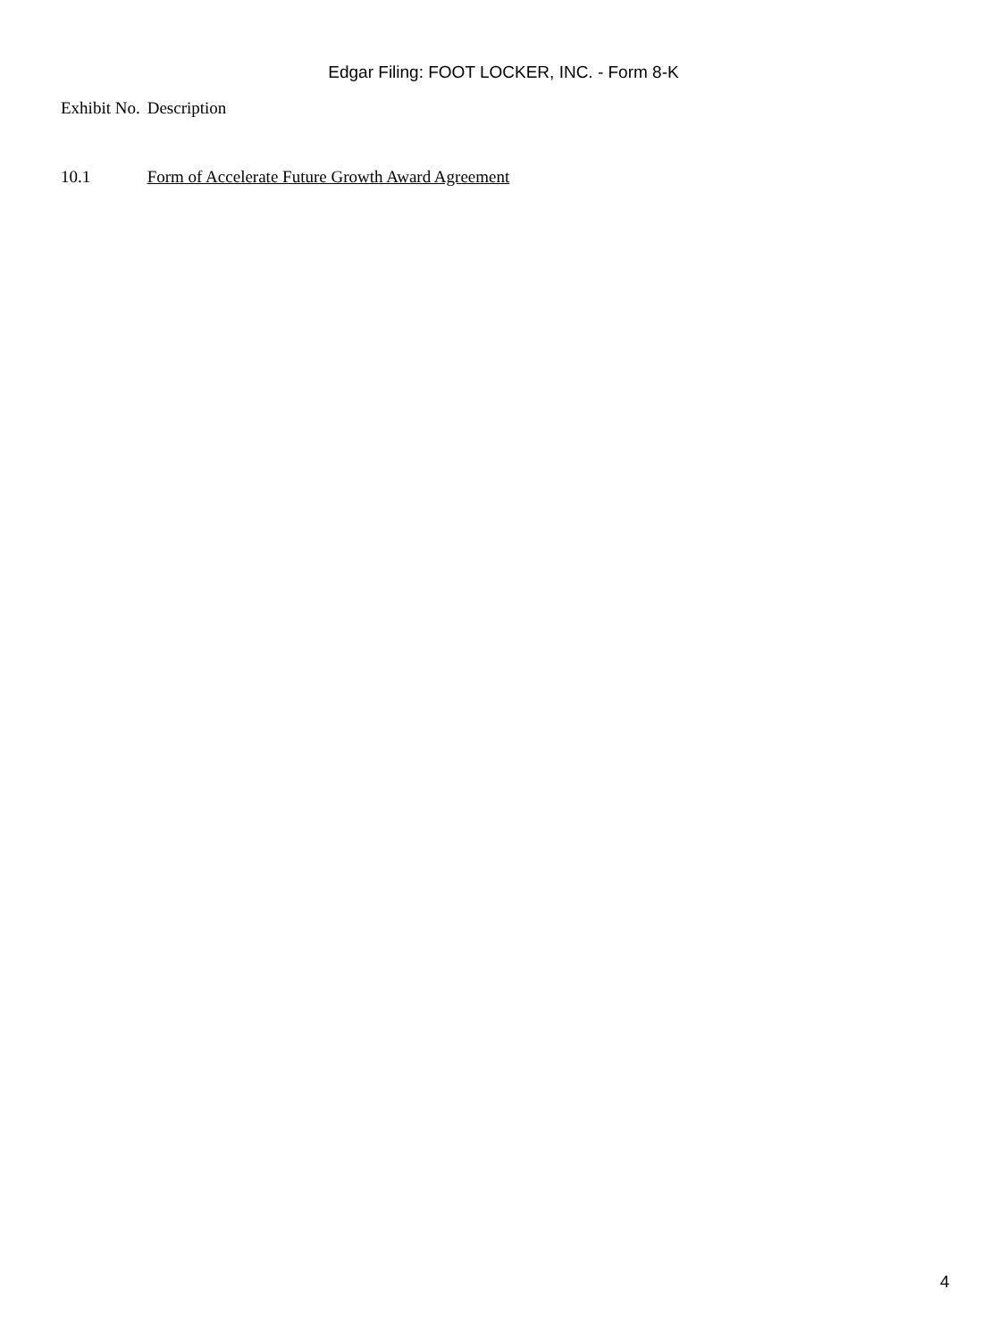Edgar Filing: FOOT LOCKER, INC. - Form 8-K
| Exhibit No. | Description |
| --- | --- |
| 10.1 | Form of Accelerate Future Growth Award Agreement |
4